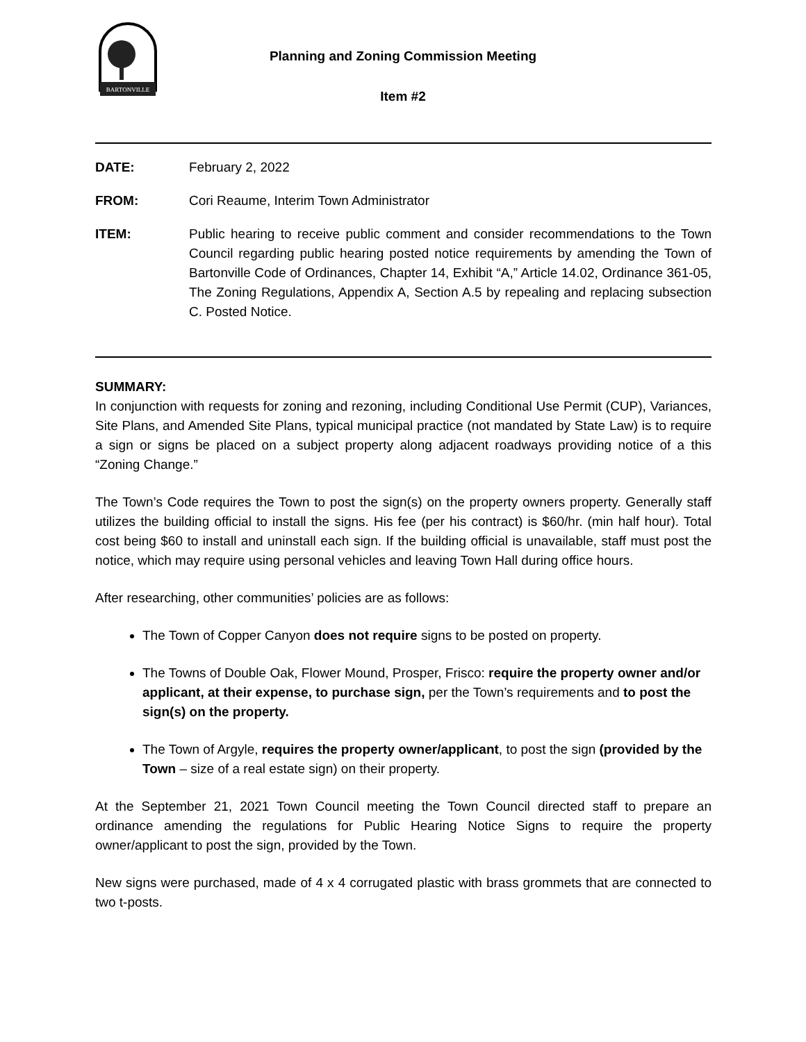BARTONVILLE
Planning and Zoning Commission Meeting
Item #2
DATE: February 2, 2022
FROM: Cori Reaume, Interim Town Administrator
ITEM: Public hearing to receive public comment and consider recommendations to the Town Council regarding public hearing posted notice requirements by amending the Town of Bartonville Code of Ordinances, Chapter 14, Exhibit “A,” Article 14.02, Ordinance 361-05, The Zoning Regulations, Appendix A, Section A.5 by repealing and replacing subsection C. Posted Notice.
SUMMARY:
In conjunction with requests for zoning and rezoning, including Conditional Use Permit (CUP), Variances, Site Plans, and Amended Site Plans, typical municipal practice (not mandated by State Law) is to require a sign or signs be placed on a subject property along adjacent roadways providing notice of a this “Zoning Change.”
The Town’s Code requires the Town to post the sign(s) on the property owners property. Generally staff utilizes the building official to install the signs. His fee (per his contract) is $60/hr. (min half hour). Total cost being $60 to install and uninstall each sign. If the building official is unavailable, staff must post the notice, which may require using personal vehicles and leaving Town Hall during office hours.
After researching, other communities’ policies are as follows:
The Town of Copper Canyon does not require signs to be posted on property.
The Towns of Double Oak, Flower Mound, Prosper, Frisco: require the property owner and/or applicant, at their expense, to purchase sign, per the Town’s requirements and to post the sign(s) on the property.
The Town of Argyle, requires the property owner/applicant, to post the sign (provided by the Town – size of a real estate sign) on their property.
At the September 21, 2021 Town Council meeting the Town Council directed staff to prepare an ordinance amending the regulations for Public Hearing Notice Signs to require the property owner/applicant to post the sign, provided by the Town.
New signs were purchased, made of 4 x 4 corrugated plastic with brass grommets that are connected to two t-posts.